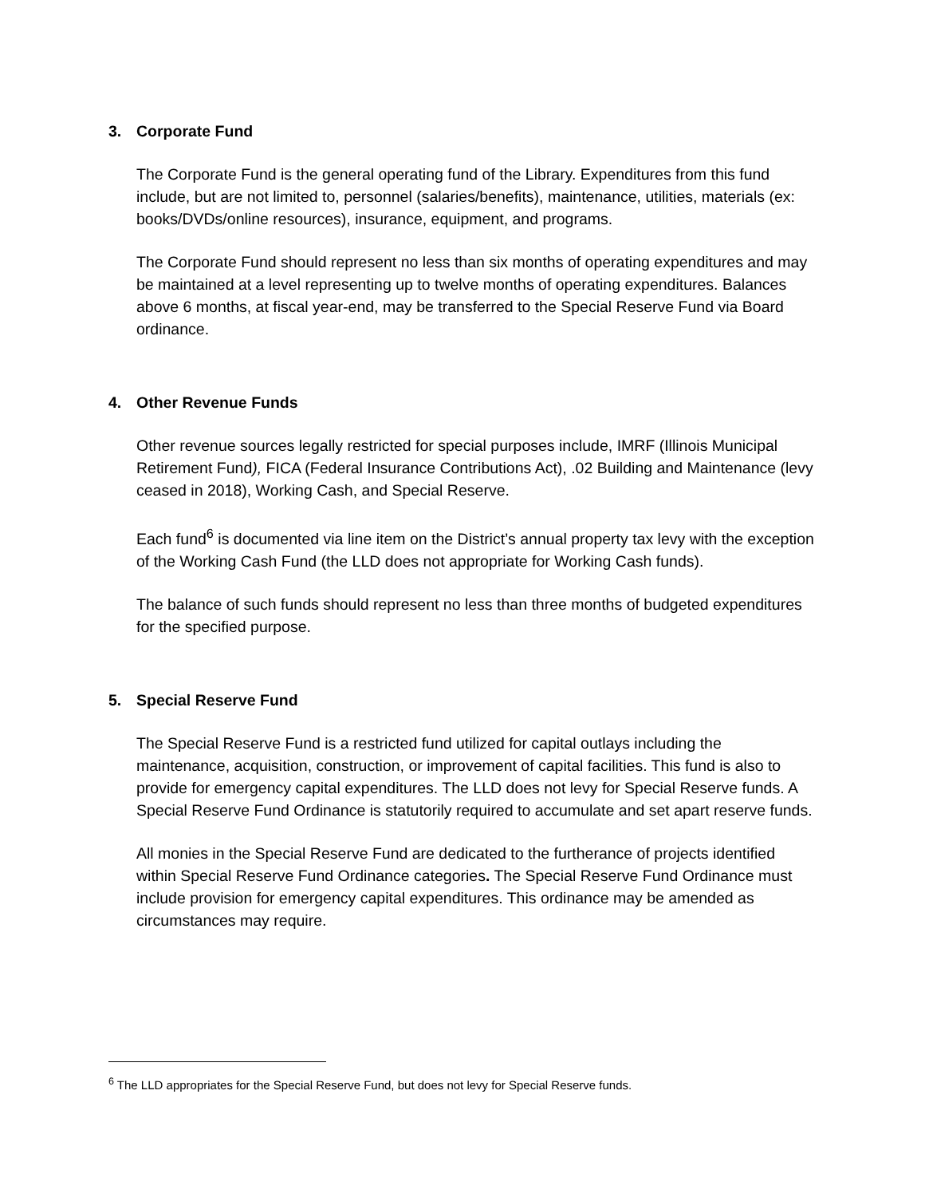3. Corporate Fund
The Corporate Fund is the general operating fund of the Library. Expenditures from this fund include, but are not limited to, personnel (salaries/benefits), maintenance, utilities, materials (ex: books/DVDs/online resources), insurance, equipment, and programs.
The Corporate Fund should represent no less than six months of operating expenditures and may be maintained at a level representing up to twelve months of operating expenditures. Balances above 6 months, at fiscal year-end, may be transferred to the Special Reserve Fund via Board ordinance.
4. Other Revenue Funds
Other revenue sources legally restricted for special purposes include, IMRF (Illinois Municipal Retirement Fund), FICA (Federal Insurance Contributions Act), .02 Building and Maintenance (levy ceased in 2018), Working Cash, and Special Reserve.
Each fund<sup>6</sup> is documented via line item on the District’s annual property tax levy with the exception of the Working Cash Fund (the LLD does not appropriate for Working Cash funds).
The balance of such funds should represent no less than three months of budgeted expenditures for the specified purpose.
5. Special Reserve Fund
The Special Reserve Fund is a restricted fund utilized for capital outlays including the maintenance, acquisition, construction, or improvement of capital facilities. This fund is also to provide for emergency capital expenditures. The LLD does not levy for Special Reserve funds. A Special Reserve Fund Ordinance is statutorily required to accumulate and set apart reserve funds.
All monies in the Special Reserve Fund are dedicated to the furtherance of projects identified within Special Reserve Fund Ordinance categories. The Special Reserve Fund Ordinance must include provision for emergency capital expenditures. This ordinance may be amended as circumstances may require.
<sup>6</sup> The LLD appropriates for the Special Reserve Fund, but does not levy for Special Reserve funds.